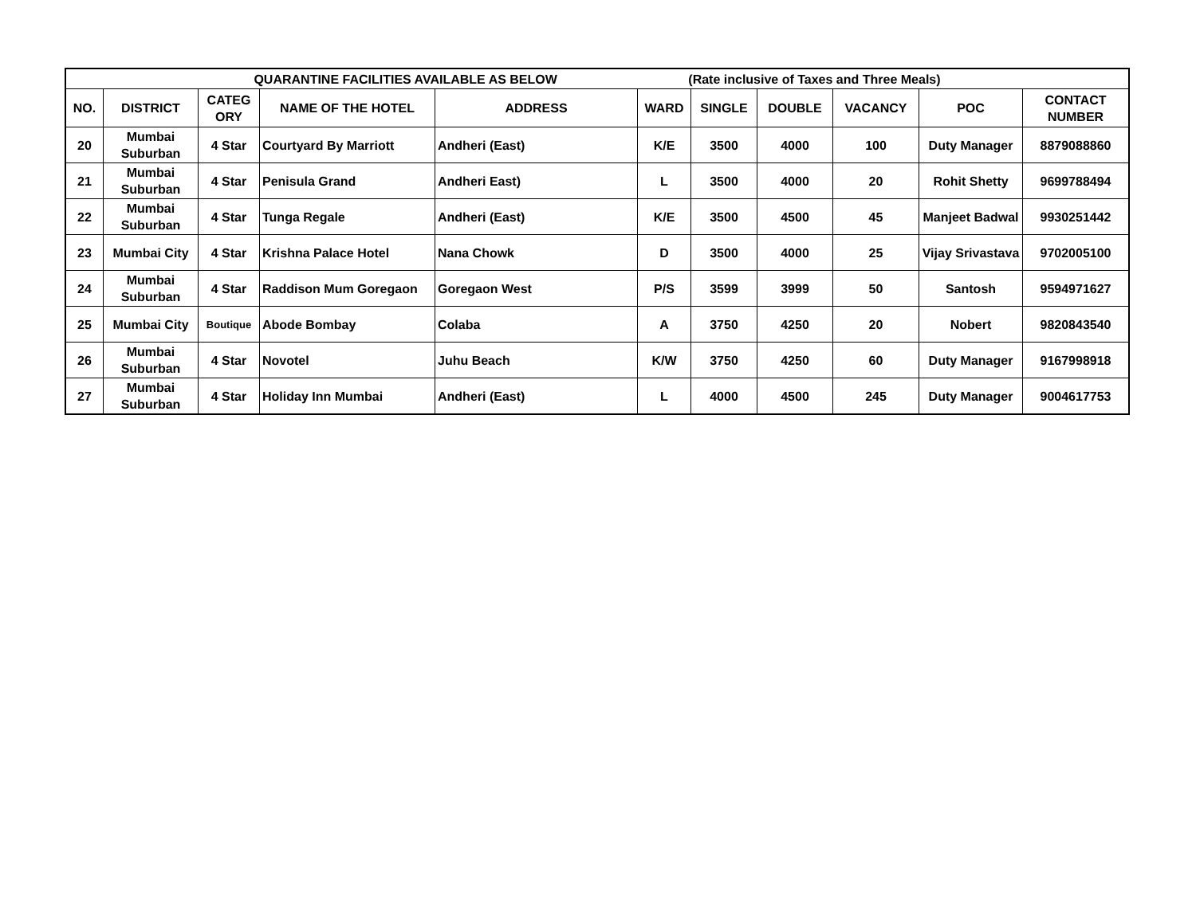| QUARANTINE FACILITIES AVAILABLE AS BELOW (Rate inclusive of Taxes and Three Meals) | | | | | | | | | | |
| --- | --- | --- | --- | --- | --- | --- | --- | --- | --- | --- |
| NO. | DISTRICT | CATEG ORY | NAME OF THE HOTEL | ADDRESS | WARD | SINGLE | DOUBLE | VACANCY | POC | CONTACT NUMBER |
| 20 | Mumbai Suburban | 4 Star | Courtyard By Marriott | Andheri (East) | K/E | 3500 | 4000 | 100 | Duty Manager | 8879088860 |
| 21 | Mumbai Suburban | 4 Star | Penisula Grand | Andheri East) | L | 3500 | 4000 | 20 | Rohit Shetty | 9699788494 |
| 22 | Mumbai Suburban | 4 Star | Tunga Regale | Andheri (East) | K/E | 3500 | 4500 | 45 | Manjeet Badwal | 9930251442 |
| 23 | Mumbai City | 4 Star | Krishna Palace Hotel | Nana Chowk | D | 3500 | 4000 | 25 | Vijay Srivastava | 9702005100 |
| 24 | Mumbai Suburban | 4 Star | Raddison Mum Goregaon | Goregaon West | P/S | 3599 | 3999 | 50 | Santosh | 9594971627 |
| 25 | Mumbai City | Boutique | Abode Bombay | Colaba | A | 3750 | 4250 | 20 | Nobert | 9820843540 |
| 26 | Mumbai Suburban | 4 Star | Novotel | Juhu Beach | K/W | 3750 | 4250 | 60 | Duty Manager | 9167998918 |
| 27 | Mumbai Suburban | 4 Star | Holiday Inn Mumbai | Andheri (East) | L | 4000 | 4500 | 245 | Duty Manager | 9004617753 |